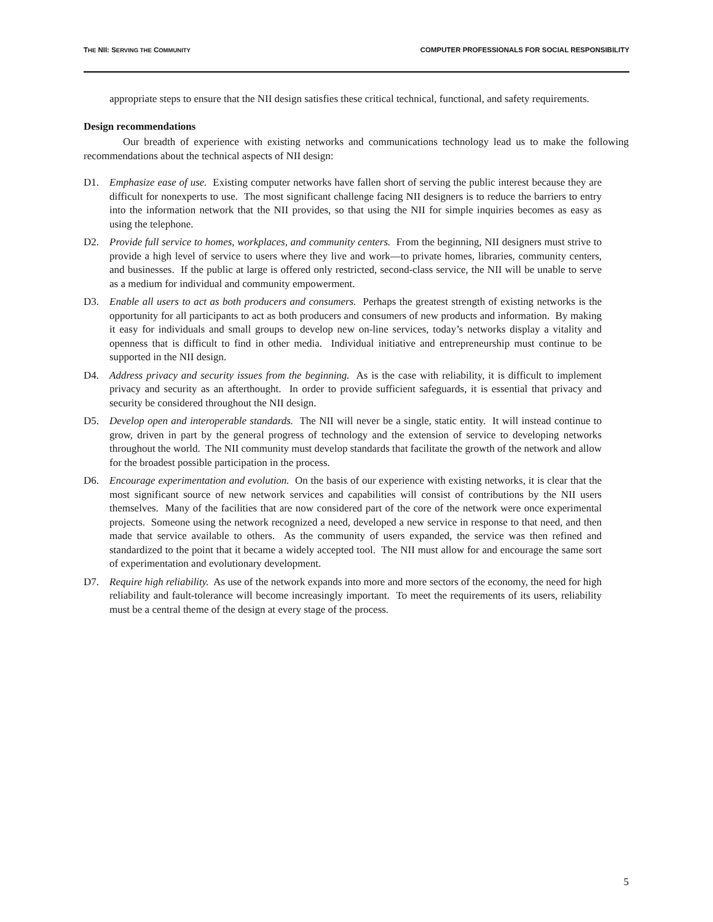THE NII: SERVING THE COMMUNITY COMPUTER PROFESSIONALS FOR SOCIAL RESPONSIBILITY
appropriate steps to ensure that the NII design satisfies these critical technical, functional, and safety requirements.
Design recommendations
Our breadth of experience with existing networks and communications technology lead us to make the following recommendations about the technical aspects of NII design:
D1. Emphasize ease of use. Existing computer networks have fallen short of serving the public interest because they are difficult for nonexperts to use. The most significant challenge facing NII designers is to reduce the barriers to entry into the information network that the NII provides, so that using the NII for simple inquiries becomes as easy as using the telephone.
D2. Provide full service to homes, workplaces, and community centers. From the beginning, NII designers must strive to provide a high level of service to users where they live and work—to private homes, libraries, community centers, and businesses. If the public at large is offered only restricted, second-class service, the NII will be unable to serve as a medium for individual and community empowerment.
D3. Enable all users to act as both producers and consumers. Perhaps the greatest strength of existing networks is the opportunity for all participants to act as both producers and consumers of new products and information. By making it easy for individuals and small groups to develop new on-line services, today’s networks display a vitality and openness that is difficult to find in other media. Individual initiative and entrepreneurship must continue to be supported in the NII design.
D4. Address privacy and security issues from the beginning. As is the case with reliability, it is difficult to implement privacy and security as an afterthought. In order to provide sufficient safeguards, it is essential that privacy and security be considered throughout the NII design.
D5. Develop open and interoperable standards. The NII will never be a single, static entity. It will instead continue to grow, driven in part by the general progress of technology and the extension of service to developing networks throughout the world. The NII community must develop standards that facilitate the growth of the network and allow for the broadest possible participation in the process.
D6. Encourage experimentation and evolution. On the basis of our experience with existing networks, it is clear that the most significant source of new network services and capabilities will consist of contributions by the NII users themselves. Many of the facilities that are now considered part of the core of the network were once experimental projects. Someone using the network recognized a need, developed a new service in response to that need, and then made that service available to others. As the community of users expanded, the service was then refined and standardized to the point that it became a widely accepted tool. The NII must allow for and encourage the same sort of experimentation and evolutionary development.
D7. Require high reliability. As use of the network expands into more and more sectors of the economy, the need for high reliability and fault-tolerance will become increasingly important. To meet the requirements of its users, reliability must be a central theme of the design at every stage of the process.
5